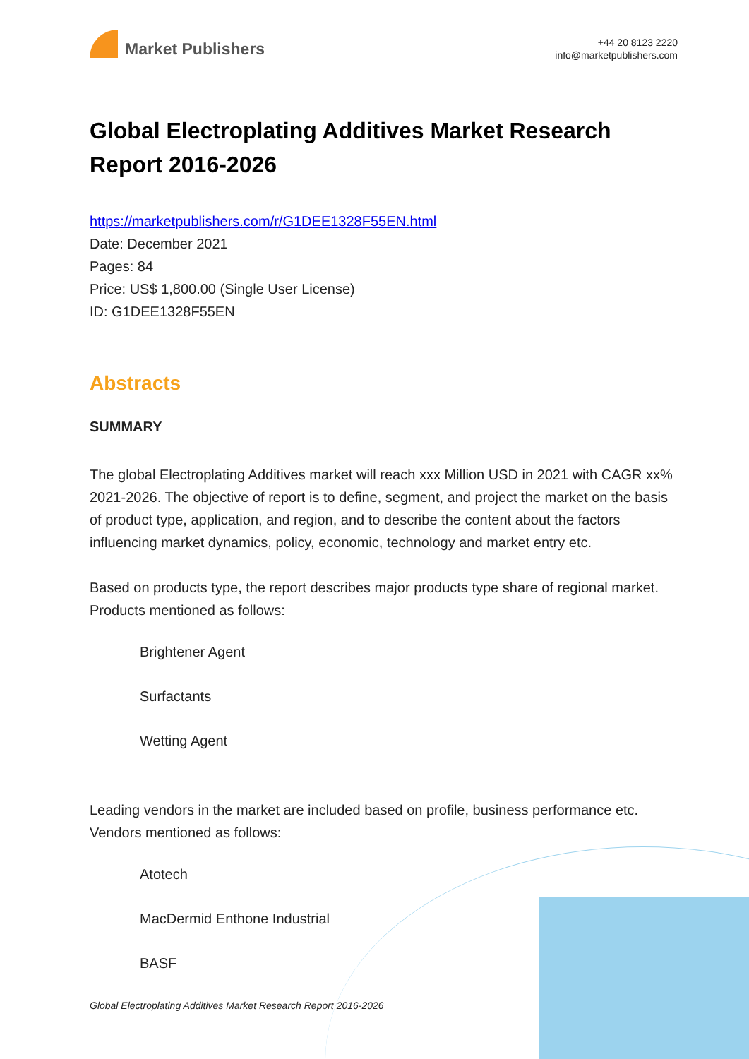Market Publishers
+44 20 8123 2220
info@marketpublishers.com
Global Electroplating Additives Market Research Report 2016-2026
https://marketpublishers.com/r/G1DEE1328F55EN.html
Date: December 2021
Pages: 84
Price: US$ 1,800.00 (Single User License)
ID: G1DEE1328F55EN
Abstracts
SUMMARY
The global Electroplating Additives market will reach xxx Million USD in 2021 with CAGR xx% 2021-2026. The objective of report is to define, segment, and project the market on the basis of product type, application, and region, and to describe the content about the factors influencing market dynamics, policy, economic, technology and market entry etc.
Based on products type, the report describes major products type share of regional market. Products mentioned as follows:
Brightener Agent
Surfactants
Wetting Agent
Leading vendors in the market are included based on profile, business performance etc. Vendors mentioned as follows:
Atotech
MacDermid Enthone Industrial
BASF
Global Electroplating Additives Market Research Report 2016-2026